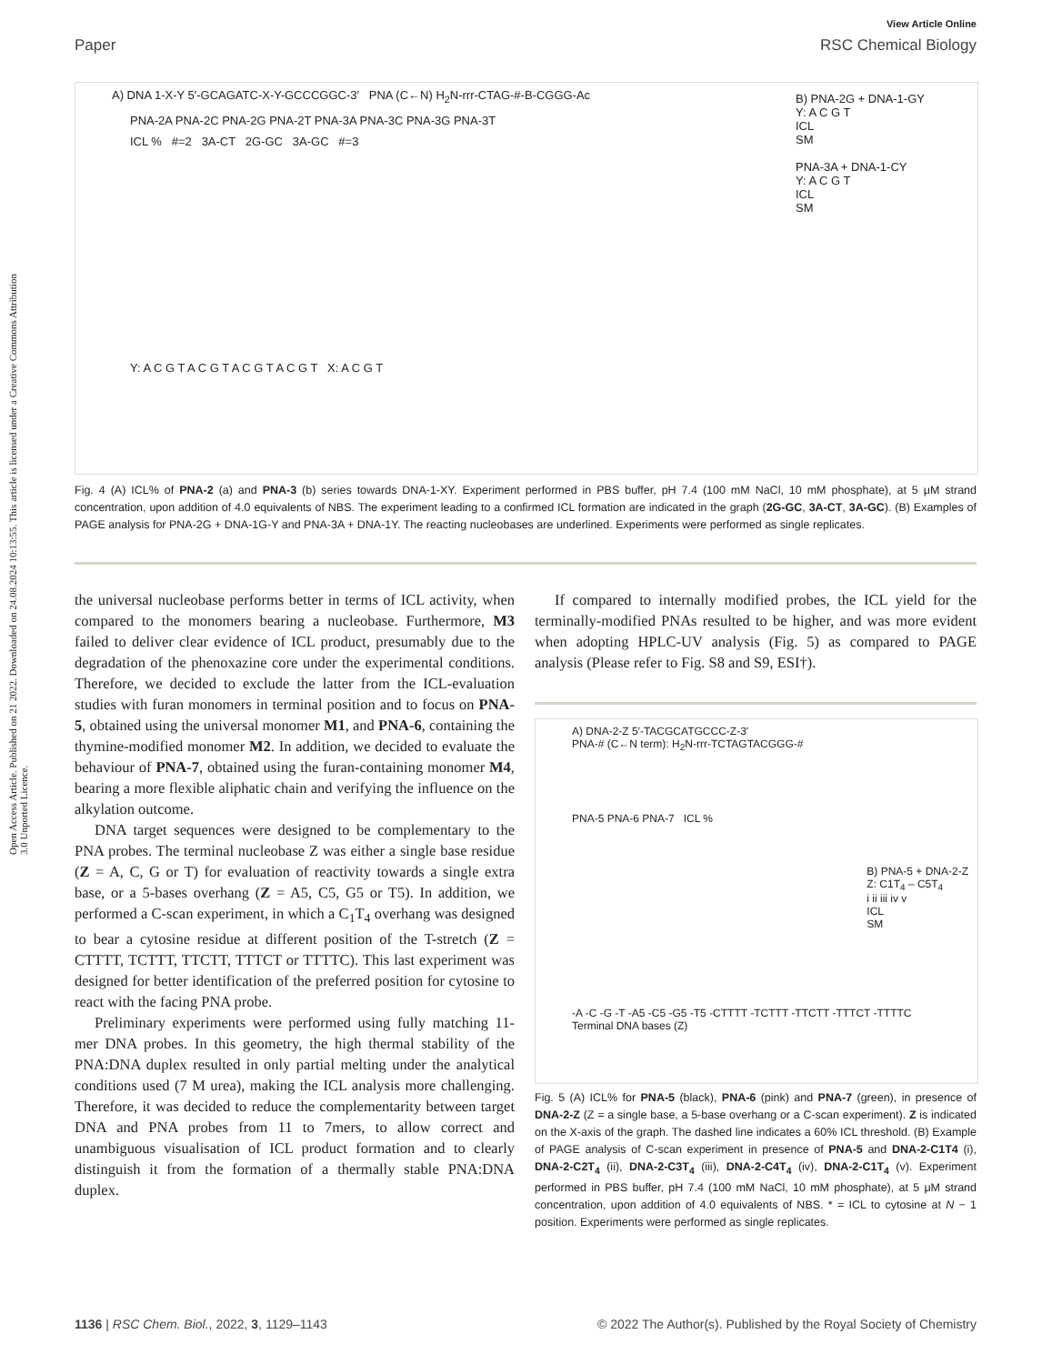Open Access Article. Published on 21 2022. Downloaded on 24.08.2024 10:13:55. This article is licensed under a Creative Commons Attribution 3.0 Unported Licence.
View Article Online
Paper RSC Chemical Biology
A) DNA 1-X-Y 5′-GCAGATC-X-Y-GCCCGGC-3′ PNA (C←N) H<sub>2</sub>N-rrr-CTAG-#-B-CGGG-Ac
PNA-2A PNA-2C PNA-2G PNA-2T PNA-3A PNA-3C PNA-3G PNA-3T
ICL % #=2 3A-CT 2G-GC 3A-GC #=3
Y: A C G T A C G T A C G T A C G T X: A C G T
B) PNA-2G + DNA-1-GY
Y: A C G T
ICL
SM
PNA-3A + DNA-1-CY
Y: A C G T
ICL
SM
Fig. 4 (A) ICL% of PNA-2 (a) and PNA-3 (b) series towards DNA-1-XY. Experiment performed in PBS buffer, pH 7.4 (100 mM NaCl, 10 mM phosphate), at 5 μM strand concentration, upon addition of 4.0 equivalents of NBS. The experiment leading to a confirmed ICL formation are indicated in the graph (2G-GC, 3A-CT, 3A-GC). (B) Examples of PAGE analysis for PNA-2G + DNA-1G-Y and PNA-3A + DNA-1Y. The reacting nucleobases are underlined. Experiments were performed as single replicates.
the universal nucleobase performs better in terms of ICL activity, when compared to the monomers bearing a nucleobase. Furthermore, M3 failed to deliver clear evidence of ICL product, presumably due to the degradation of the phenoxazine core under the experimental conditions. Therefore, we decided to exclude the latter from the ICL-evaluation studies with furan monomers in terminal position and to focus on PNA-5, obtained using the universal monomer M1, and PNA-6, containing the thymine-modified monomer M2. In addition, we decided to evaluate the behaviour of PNA-7, obtained using the furan-containing monomer M4, bearing a more flexible aliphatic chain and verifying the influence on the alkylation outcome.
DNA target sequences were designed to be complementary to the PNA probes. The terminal nucleobase Z was either a single base residue (Z = A, C, G or T) for evaluation of reactivity towards a single extra base, or a 5-bases overhang (Z = A5, C5, G5 or T5). In addition, we performed a C-scan experiment, in which a C<sub>1</sub>T<sub>4</sub> overhang was designed to bear a cytosine residue at different position of the T-stretch (Z = CTTTT, TCTTT, TTCTT, TTTCT or TTTTC). This last experiment was designed for better identification of the preferred position for cytosine to react with the facing PNA probe.
Preliminary experiments were performed using fully matching 11-mer DNA probes. In this geometry, the high thermal stability of the PNA:DNA duplex resulted in only partial melting under the analytical conditions used (7 M urea), making the ICL analysis more challenging. Therefore, it was decided to reduce the complementarity between target DNA and PNA probes from 11 to 7mers, to allow correct and unambiguous visualisation of ICL product formation and to clearly distinguish it from the formation of a thermally stable PNA:DNA duplex.
If compared to internally modified probes, the ICL yield for the terminally-modified PNAs resulted to be higher, and was more evident when adopting HPLC-UV analysis (Fig. 5) as compared to PAGE analysis (Please refer to Fig. S8 and S9, ESI†).
A) DNA-2-Z 5′-TACGCATGCCC-Z-3′
PNA-# (C←N term): H<sub>2</sub>N-rrr-TCTAGTACGGG-#
PNA-5 PNA-6 PNA-7 ICL %
-A -C -G -T -A5 -C5 -G5 -T5 -CTTTT -TCTTT -TTCTT -TTTCT -TTTTC
Terminal DNA bases (Z)
B) PNA-5 + DNA-2-Z
Z: C1T<sub>4</sub> – C5T<sub>4</sub>
i ii iii iv v
ICL
SM
Fig. 5 (A) ICL% for PNA-5 (black), PNA-6 (pink) and PNA-7 (green), in presence of DNA-2-Z (Z = a single base, a 5-base overhang or a C-scan experiment). Z is indicated on the X-axis of the graph. The dashed line indicates a 60% ICL threshold. (B) Example of PAGE analysis of C-scan experiment in presence of PNA-5 and DNA-2-C1T4 (i), DNA-2-C2T<sub>4</sub> (ii), DNA-2-C3T<sub>4</sub> (iii), DNA-2-C4T<sub>4</sub> (iv), DNA-2-C1T<sub>4</sub> (v). Experiment performed in PBS buffer, pH 7.4 (100 mM NaCl, 10 mM phosphate), at 5 μM strand concentration, upon addition of 4.0 equivalents of NBS. * = ICL to cytosine at N − 1 position. Experiments were performed as single replicates.
1136 | RSC Chem. Biol., 2022, 3, 1129–1143 © 2022 The Author(s). Published by the Royal Society of Chemistry